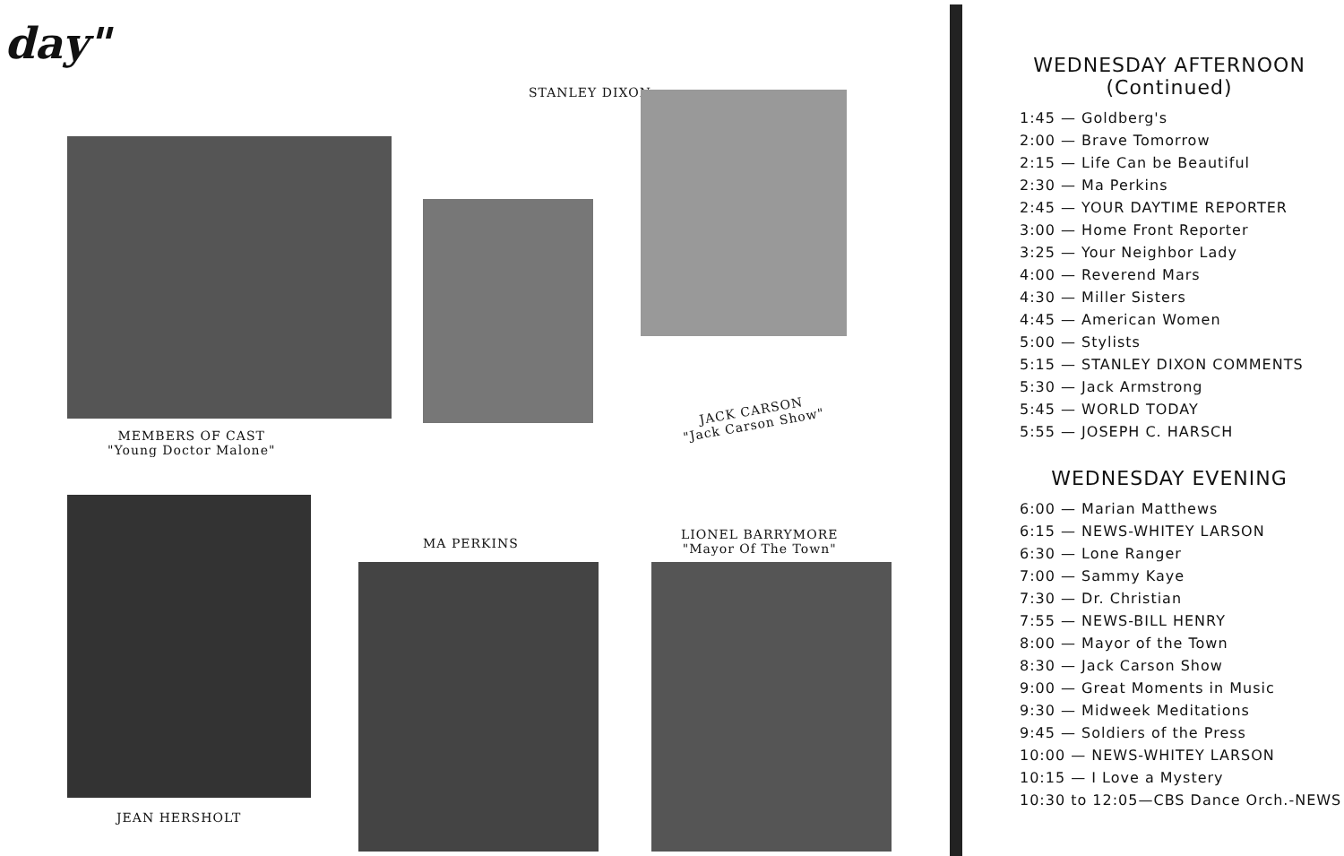day"
STANLEY DIXON
MEMBERS OF CAST
"Young Doctor Malone"
JACK CARSON
"Jack Carson Show"
MA PERKINS
LIONEL BARRYMORE
"Mayor Of The Town"
JEAN HERSHOLT
WEDNESDAY AFTERNOON
(Continued)
1:45 — Goldberg's
2:00 — Brave Tomorrow
2:15 — Life Can be Beautiful
2:30 — Ma Perkins
2:45 — YOUR DAYTIME REPORTER
3:00 — Home Front Reporter
3:25 — Your Neighbor Lady
4:00 — Reverend Mars
4:30 — Miller Sisters
4:45 — American Women
5:00 — Stylists
5:15 — STANLEY DIXON COMMENTS
5:30 — Jack Armstrong
5:45 — WORLD TODAY
5:55 — JOSEPH C. HARSCH
WEDNESDAY EVENING
6:00 — Marian Matthews
6:15 — NEWS-WHITEY LARSON
6:30 — Lone Ranger
7:00 — Sammy Kaye
7:30 — Dr. Christian
7:55 — NEWS-BILL HENRY
8:00 — Mayor of the Town
8:30 — Jack Carson Show
9:00 — Great Moments in Music
9:30 — Midweek Meditations
9:45 — Soldiers of the Press
10:00 — NEWS-WHITEY LARSON
10:15 — I Love a Mystery
10:30 to 12:05—CBS Dance Orch.-NEWS